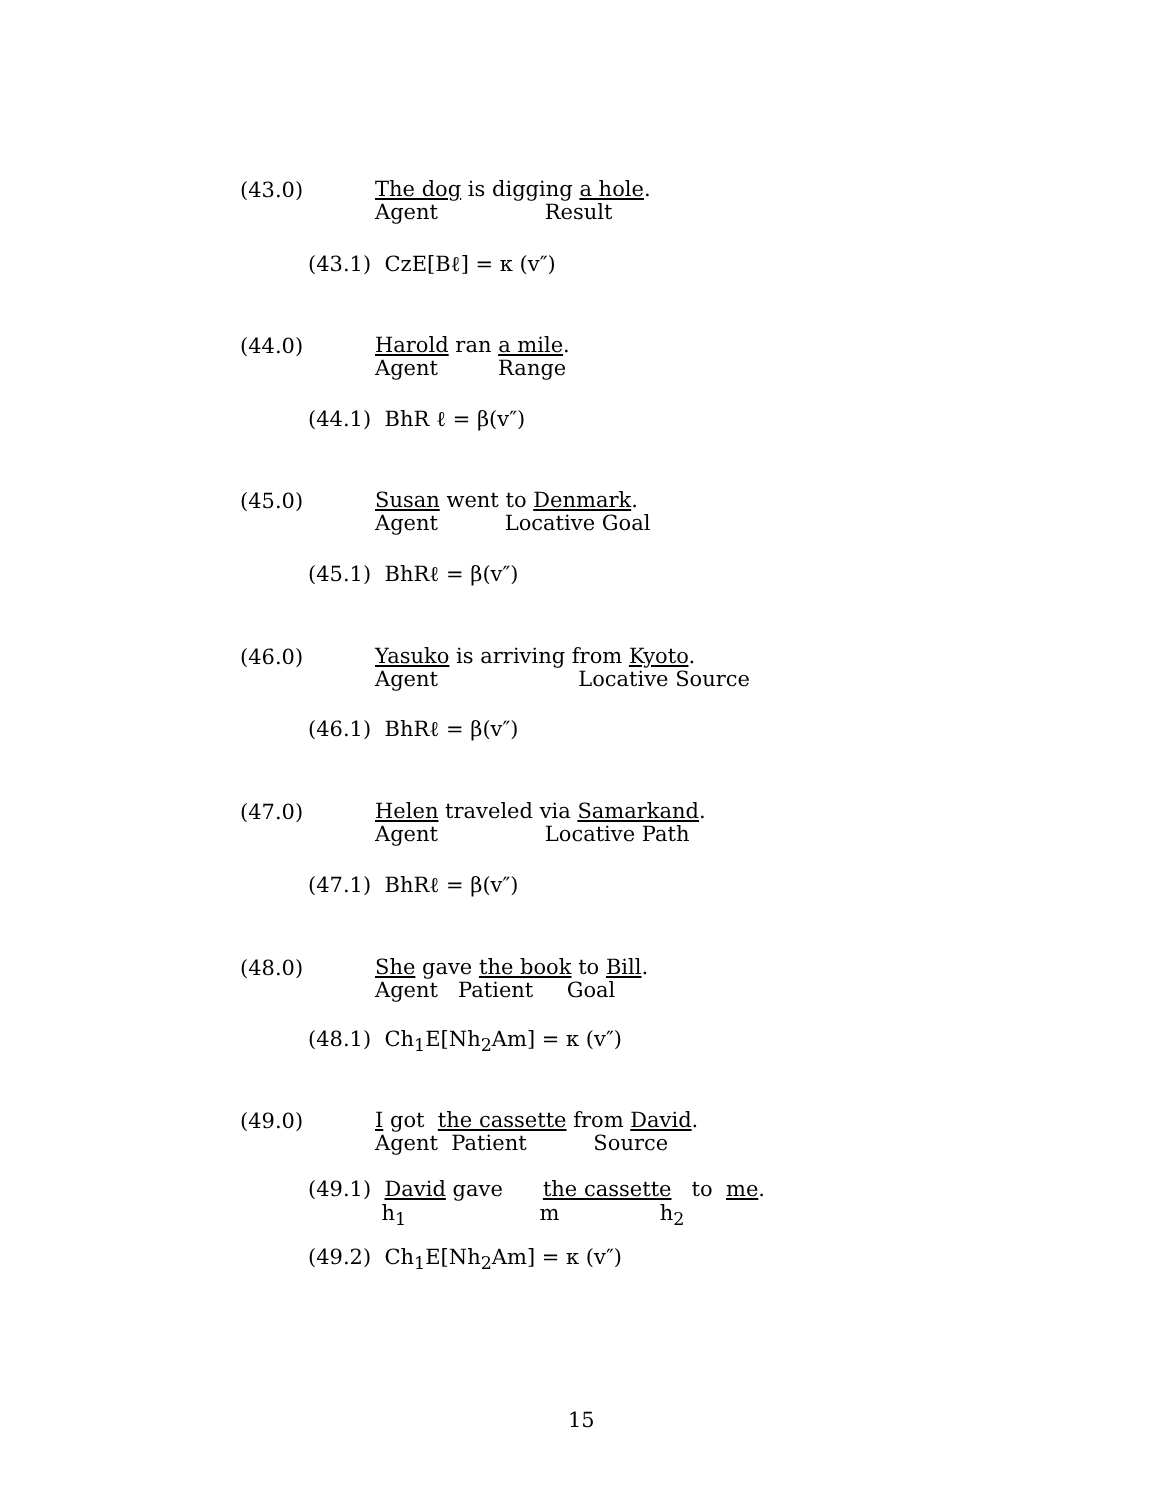(43.0)
The dog is digging a hole.
Agent                Result
(43.1) CzE[Bℓ] = κ (v″)
(44.0)
Harold ran a mile.
Agent         Range
(44.1) BhR ℓ = β(v″)
(45.0)
Susan went to Denmark.
Agent          Locative Goal
(45.1) BhRℓ = β(v″)
(46.0)
Yasuko is arriving from Kyoto.
Agent                     Locative Source
(46.1) BhRℓ = β(v″)
(47.0)
Helen traveled via Samarkand.
Agent                Locative Path
(47.1) BhRℓ = β(v″)
(48.0)
She gave the book to Bill.
Agent   Patient     Goal
(48.1) Ch<sub>1</sub>E[Nh<sub>2</sub>Am] = κ (v″)
(49.0)
I got  the cassette from David.
Agent  Patient          Source
(49.1)  David gave      the cassette   to  me.
           h1                    m               h2
(49.2) Ch<sub>1</sub>E[Nh<sub>2</sub>Am] = κ (v″)
15